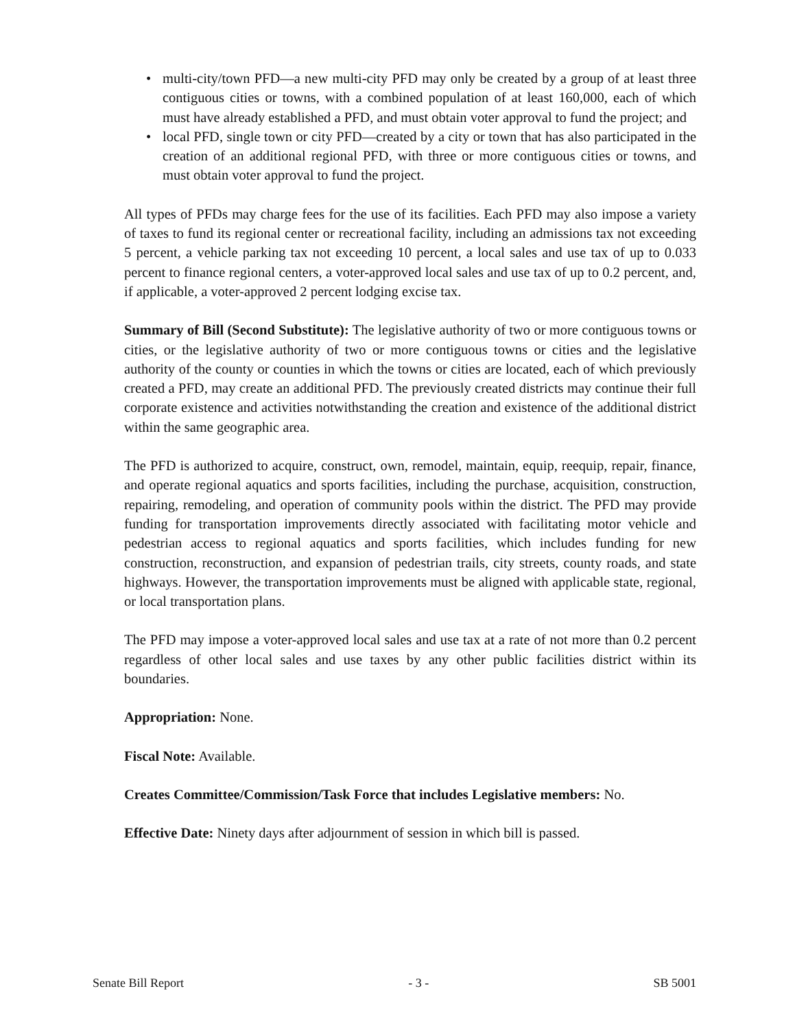• multi-city/town PFD—a new multi-city PFD may only be created by a group of at least three contiguous cities or towns, with a combined population of at least 160,000, each of which must have already established a PFD, and must obtain voter approval to fund the project; and
• local PFD, single town or city PFD—created by a city or town that has also participated in the creation of an additional regional PFD, with three or more contiguous cities or towns, and must obtain voter approval to fund the project.
All types of PFDs may charge fees for the use of its facilities. Each PFD may also impose a variety of taxes to fund its regional center or recreational facility, including an admissions tax not exceeding 5 percent, a vehicle parking tax not exceeding 10 percent, a local sales and use tax of up to 0.033 percent to finance regional centers, a voter-approved local sales and use tax of up to 0.2 percent, and, if applicable, a voter-approved 2 percent lodging excise tax.
Summary of Bill (Second Substitute): The legislative authority of two or more contiguous towns or cities, or the legislative authority of two or more contiguous towns or cities and the legislative authority of the county or counties in which the towns or cities are located, each of which previously created a PFD, may create an additional PFD. The previously created districts may continue their full corporate existence and activities notwithstanding the creation and existence of the additional district within the same geographic area.
The PFD is authorized to acquire, construct, own, remodel, maintain, equip, reequip, repair, finance, and operate regional aquatics and sports facilities, including the purchase, acquisition, construction, repairing, remodeling, and operation of community pools within the district. The PFD may provide funding for transportation improvements directly associated with facilitating motor vehicle and pedestrian access to regional aquatics and sports facilities, which includes funding for new construction, reconstruction, and expansion of pedestrian trails, city streets, county roads, and state highways. However, the transportation improvements must be aligned with applicable state, regional, or local transportation plans.
The PFD may impose a voter-approved local sales and use tax at a rate of not more than 0.2 percent regardless of other local sales and use taxes by any other public facilities district within its boundaries.
Appropriation: None.
Fiscal Note: Available.
Creates Committee/Commission/Task Force that includes Legislative members: No.
Effective Date: Ninety days after adjournment of session in which bill is passed.
Senate Bill Report - 3 - SB 5001